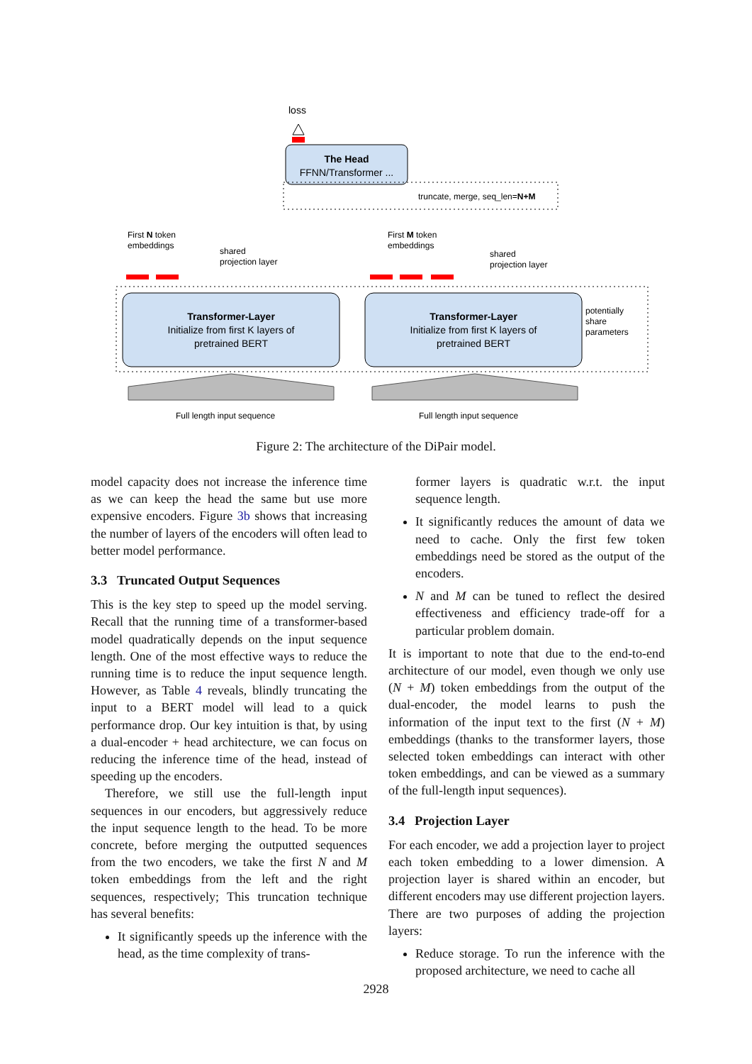loss
The Head
FFNN/Transformer ...
truncate, merge, seq_len=N+M
First N token
embeddings
First M token
embeddings
shared
projection layer
shared
projection layer
Transformer-Layer
Initialize from first K layers of
pretrained BERT
Transformer-Layer
Initialize from first K layers of
pretrained BERT
potentially
share
parameters
Full length input sequence
Full length input sequence
Figure 2: The architecture of the DiPair model.
model capacity does not increase the inference time as we can keep the head the same but use more expensive encoders. Figure 3b shows that increasing the number of layers of the encoders will often lead to better model performance.
3.3 Truncated Output Sequences
This is the key step to speed up the model serving. Recall that the running time of a transformer-based model quadratically depends on the input sequence length. One of the most effective ways to reduce the running time is to reduce the input sequence length. However, as Table 4 reveals, blindly truncating the input to a BERT model will lead to a quick performance drop. Our key intuition is that, by using a dual-encoder + head architecture, we can focus on reducing the inference time of the head, instead of speeding up the encoders.
Therefore, we still use the full-length input sequences in our encoders, but aggressively reduce the input sequence length to the head. To be more concrete, before merging the outputted sequences from the two encoders, we take the first N and M token embeddings from the left and the right sequences, respectively; This truncation technique has several benefits:
It significantly speeds up the inference with the head, as the time complexity of trans-
former layers is quadratic w.r.t. the input sequence length.
It significantly reduces the amount of data we need to cache. Only the first few token embeddings need be stored as the output of the encoders.
N and M can be tuned to reflect the desired effectiveness and efficiency trade-off for a particular problem domain.
It is important to note that due to the end-to-end architecture of our model, even though we only use (N + M) token embeddings from the output of the dual-encoder, the model learns to push the information of the input text to the first (N + M) embeddings (thanks to the transformer layers, those selected token embeddings can interact with other token embeddings, and can be viewed as a summary of the full-length input sequences).
3.4 Projection Layer
For each encoder, we add a projection layer to project each token embedding to a lower dimension. A projection layer is shared within an encoder, but different encoders may use different projection layers. There are two purposes of adding the projection layers:
Reduce storage. To run the inference with the proposed architecture, we need to cache all
2928